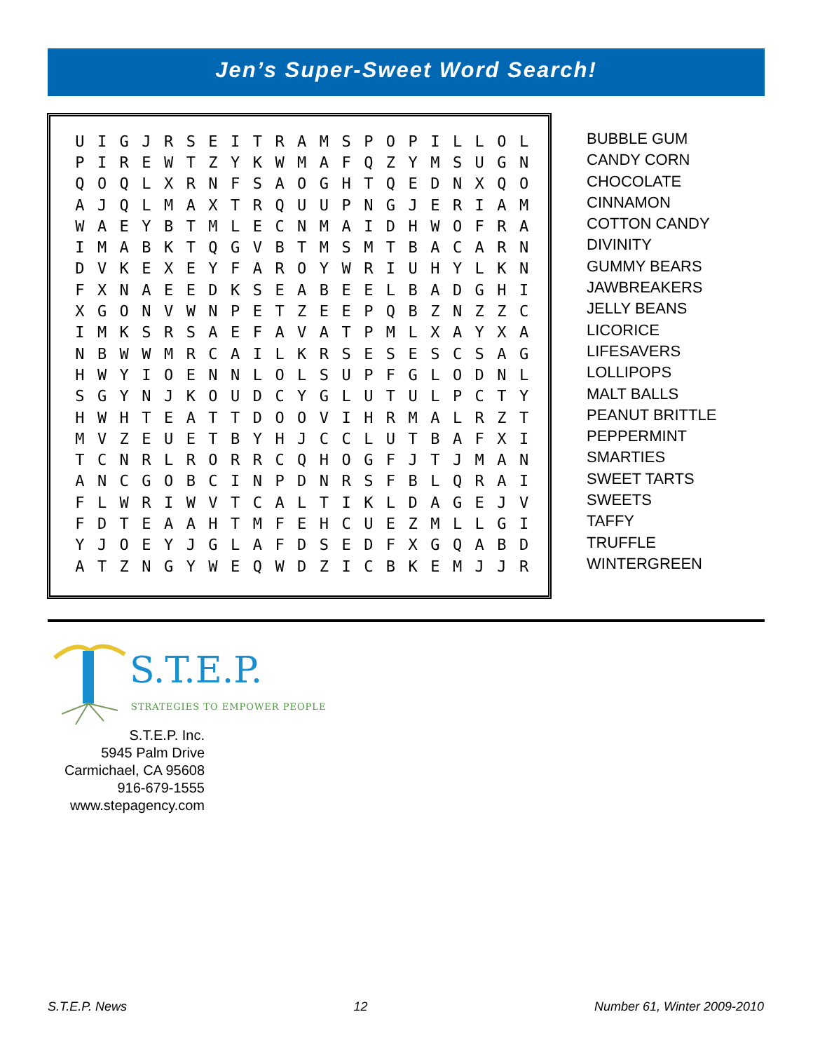Jen’s Super-Sweet Word Search!
| U | I | G | J | R | S | E | I | T | R | A | M | S | P | O | P | I | L | L | O | L |
| P | I | R | E | W | T | Z | Y | K | W | M | A | F | Q | Z | Y | M | S | U | G | N |
| Q | O | Q | L | X | R | N | F | S | A | O | G | H | T | Q | E | D | N | X | Q | O |
| A | J | Q | L | M | A | X | T | R | Q | U | U | P | N | G | J | E | R | I | A | M |
| W | A | E | Y | B | T | M | L | E | C | N | M | A | I | D | H | W | O | F | R | A |
| I | M | A | B | K | T | Q | G | V | B | T | M | S | M | T | B | A | C | A | R | N |
| D | V | K | E | X | E | Y | F | A | R | O | Y | W | R | I | U | H | Y | L | K | N |
| F | X | N | A | E | E | D | K | S | E | A | B | E | E | L | B | A | D | G | H | I |
| X | G | O | N | V | W | N | P | E | T | Z | E | E | P | Q | B | Z | N | Z | Z | C |
| I | M | K | S | R | S | A | E | F | A | V | A | T | P | M | L | X | A | Y | X | A |
| N | B | W | W | M | R | C | A | I | L | K | R | S | E | S | E | S | C | S | A | G |
| H | W | Y | I | O | E | N | N | L | O | L | S | U | P | F | G | L | O | D | N | L |
| S | G | Y | N | J | K | O | U | D | C | Y | G | L | U | T | U | L | P | C | T | Y |
| H | W | H | T | E | A | T | T | D | O | O | V | I | H | R | M | A | L | R | Z | T |
| M | V | Z | E | U | E | T | B | Y | H | J | C | C | L | U | T | B | A | F | X | I |
| T | C | N | R | L | R | O | R | R | C | Q | H | O | G | F | J | T | J | M | A | N |
| A | N | C | G | O | B | C | I | N | P | D | N | R | S | F | B | L | Q | R | A | I |
| F | L | W | R | I | W | V | T | C | A | L | T | I | K | L | D | A | G | E | J | V |
| F | D | T | E | A | A | H | T | M | F | E | H | C | U | E | Z | M | L | L | G | I |
| Y | J | O | E | Y | J | G | L | A | F | D | S | E | D | F | X | G | Q | A | B | D |
| A | T | Z | N | G | Y | W | E | Q | W | D | Z | I | C | B | K | E | M | J | J | R |
BUBBLE GUM
CANDY CORN
CHOCOLATE
CINNAMON
COTTON CANDY
DIVINITY
GUMMY BEARS
JAWBREAKERS
JELLY BEANS
LICORICE
LIFESAVERS
LOLLIPOPS
MALT BALLS
PEANUT BRITTLE
PEPPERMINT
SMARTIES
SWEET TARTS
SWEETS
TAFFY
TRUFFLE
WINTERGREEN
S.T.E.P.
STRATEGIES TO EMPOWER PEOPLE
S.T.E.P. Inc.
5945 Palm Drive
Carmichael, CA 95608
916-679-1555
www.stepagency.com
S.T.E.P. News 12 Number 61, Winter 2009-2010